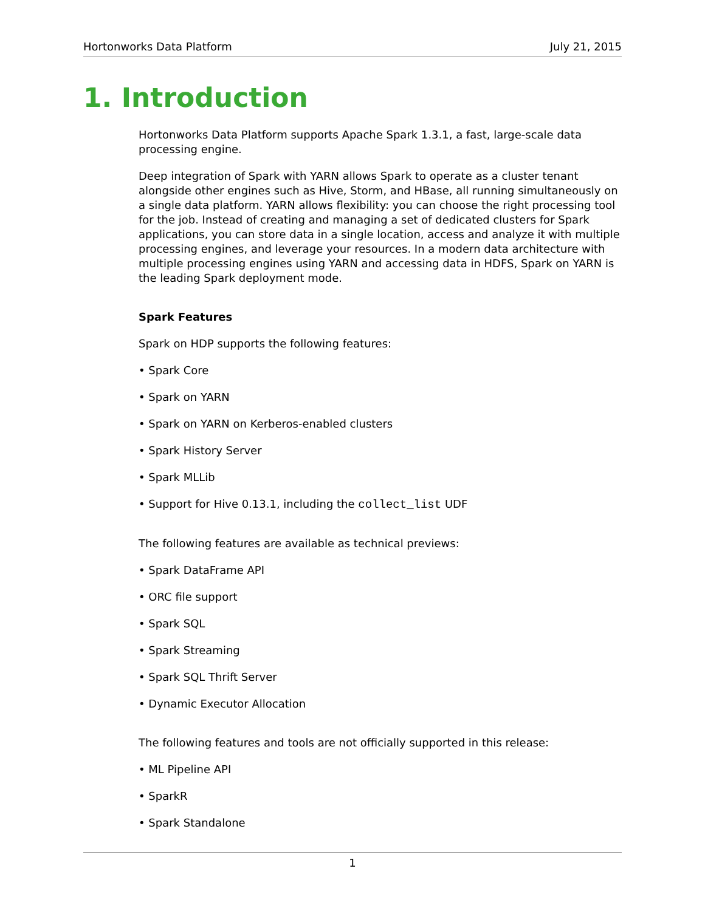Hortonworks Data Platform July 21, 2015
1. Introduction
Hortonworks Data Platform supports Apache Spark 1.3.1, a fast, large-scale data processing engine.
Deep integration of Spark with YARN allows Spark to operate as a cluster tenant alongside other engines such as Hive, Storm, and HBase, all running simultaneously on a single data platform. YARN allows flexibility: you can choose the right processing tool for the job. Instead of creating and managing a set of dedicated clusters for Spark applications, you can store data in a single location, access and analyze it with multiple processing engines, and leverage your resources. In a modern data architecture with multiple processing engines using YARN and accessing data in HDFS, Spark on YARN is the leading Spark deployment mode.
Spark Features
Spark on HDP supports the following features:
• Spark Core
• Spark on YARN
• Spark on YARN on Kerberos-enabled clusters
• Spark History Server
• Spark MLLib
• Support for Hive 0.13.1, including the collect_list UDF
The following features are available as technical previews:
• Spark DataFrame API
• ORC file support
• Spark SQL
• Spark Streaming
• Spark SQL Thrift Server
• Dynamic Executor Allocation
The following features and tools are not officially supported in this release:
• ML Pipeline API
• SparkR
• Spark Standalone
1